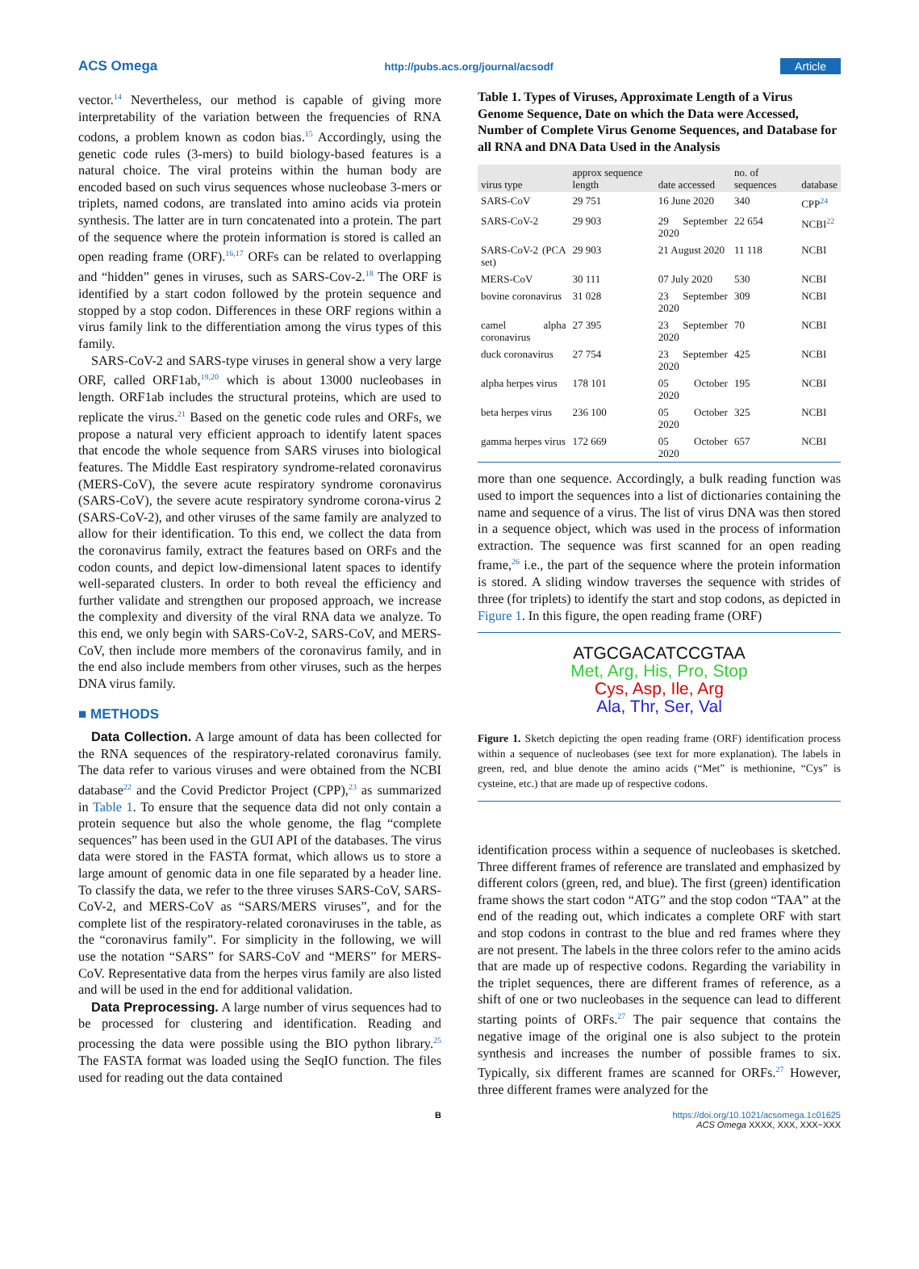ACS Omega http://pubs.acs.org/journal/acsodf Article
vector.<sup>14</sup> Nevertheless, our method is capable of giving more interpretability of the variation between the frequencies of RNA codons, a problem known as codon bias.<sup>15</sup> Accordingly, using the genetic code rules (3-mers) to build biology-based features is a natural choice. The viral proteins within the human body are encoded based on such virus sequences whose nucleobase 3-mers or triplets, named codons, are translated into amino acids via protein synthesis. The latter are in turn concatenated into a protein. The part of the sequence where the protein information is stored is called an open reading frame (ORF).<sup>16,17</sup> ORFs can be related to overlapping and “hidden” genes in viruses, such as SARS-Cov-2.<sup>18</sup> The ORF is identified by a start codon followed by the protein sequence and stopped by a stop codon. Differences in these ORF regions within a virus family link to the differentiation among the virus types of this family.
SARS-CoV-2 and SARS-type viruses in general show a very large ORF, called ORF1ab,<sup>19,20</sup> which is about 13000 nucleobases in length. ORF1ab includes the structural proteins, which are used to replicate the virus.<sup>21</sup> Based on the genetic code rules and ORFs, we propose a natural very efficient approach to identify latent spaces that encode the whole sequence from SARS viruses into biological features. The Middle East respiratory syndrome-related coronavirus (MERS-CoV), the severe acute respiratory syndrome coronavirus (SARS-CoV), the severe acute respiratory syndrome corona-virus 2 (SARS-CoV-2), and other viruses of the same family are analyzed to allow for their identification. To this end, we collect the data from the coronavirus family, extract the features based on ORFs and the codon counts, and depict low-dimensional latent spaces to identify well-separated clusters. In order to both reveal the efficiency and further validate and strengthen our proposed approach, we increase the complexity and diversity of the viral RNA data we analyze. To this end, we only begin with SARS-CoV-2, SARS-CoV, and MERS-CoV, then include more members of the coronavirus family, and in the end also include members from other viruses, such as the herpes DNA virus family.
■ METHODS
Data Collection. A large amount of data has been collected for the RNA sequences of the respiratory-related coronavirus family. The data refer to various viruses and were obtained from the NCBI database<sup>22</sup> and the Covid Predictor Project (CPP),<sup>23</sup> as summarized in Table 1. To ensure that the sequence data did not only contain a protein sequence but also the whole genome, the flag “complete sequences” has been used in the GUI API of the databases. The virus data were stored in the FASTA format, which allows us to store a large amount of genomic data in one file separated by a header line. To classify the data, we refer to the three viruses SARS-CoV, SARS-CoV-2, and MERS-CoV as “SARS/MERS viruses”, and for the complete list of the respiratory-related coronaviruses in the table, as the “coronavirus family”. For simplicity in the following, we will use the notation “SARS” for SARS-CoV and “MERS” for MERS-CoV. Representative data from the herpes virus family are also listed and will be used in the end for additional validation.
Data Preprocessing. A large number of virus sequences had to be processed for clustering and identification. Reading and processing the data were possible using the BIO python library.<sup>25</sup> The FASTA format was loaded using the SeqIO function. The files used for reading out the data contained
Table 1. Types of Viruses, Approximate Length of a Virus Genome Sequence, Date on which the Data were Accessed, Number of Complete Virus Genome Sequences, and Database for all RNA and DNA Data Used in the Analysis
| virus type | approx sequence length | date accessed | no. of sequences | database |
| --- | --- | --- | --- | --- |
| SARS-CoV | 29 751 | 16 June 2020 | 340 | CPP<sup>24</sup> |
| SARS-CoV-2 | 29 903 | 29 September 2020 | 22 654 | NCBI<sup>22</sup> |
| SARS-CoV-2 (PCA set) | 29 903 | 21 August 2020 | 11 118 | NCBI |
| MERS-CoV | 30 111 | 07 July 2020 | 530 | NCBI |
| bovine coronavirus | 31 028 | 23 September 2020 | 309 | NCBI |
| camel alpha coronavirus | 27 395 | 23 September 2020 | 70 | NCBI |
| duck coronavirus | 27 754 | 23 September 2020 | 425 | NCBI |
| alpha herpes virus | 178 101 | 05 October 2020 | 195 | NCBI |
| beta herpes virus | 236 100 | 05 October 2020 | 325 | NCBI |
| gamma herpes virus | 172 669 | 05 October 2020 | 657 | NCBI |
more than one sequence. Accordingly, a bulk reading function was used to import the sequences into a list of dictionaries containing the name and sequence of a virus. The list of virus DNA was then stored in a sequence object, which was used in the process of information extraction. The sequence was first scanned for an open reading frame,<sup>26</sup> i.e., the part of the sequence where the protein information is stored. A sliding window traverses the sequence with strides of three (for triplets) to identify the start and stop codons, as depicted in Figure 1. In this figure, the open reading frame (ORF)
ATGCGACATCCGTAA
Met, Arg, His, Pro, Stop
Cys, Asp, Ile, Arg
Ala, Thr, Ser, Val
Figure 1. Sketch depicting the open reading frame (ORF) identification process within a sequence of nucleobases (see text for more explanation). The labels in green, red, and blue denote the amino acids (“Met” is methionine, “Cys” is cysteine, etc.) that are made up of respective codons.
identification process within a sequence of nucleobases is sketched. Three different frames of reference are translated and emphasized by different colors (green, red, and blue). The first (green) identification frame shows the start codon “ATG” and the stop codon “TAA” at the end of the reading out, which indicates a complete ORF with start and stop codons in contrast to the blue and red frames where they are not present. The labels in the three colors refer to the amino acids that are made up of respective codons. Regarding the variability in the triplet sequences, there are different frames of reference, as a shift of one or two nucleobases in the sequence can lead to different starting points of ORFs.<sup>27</sup> The pair sequence that contains the negative image of the original one is also subject to the protein synthesis and increases the number of possible frames to six. Typically, six different frames are scanned for ORFs.<sup>27</sup> However, three different frames were analyzed for the
Bhttps://doi.org/10.1021/acsomega.1c01625
ACS Omega XXXX, XXX, XXX−XXX